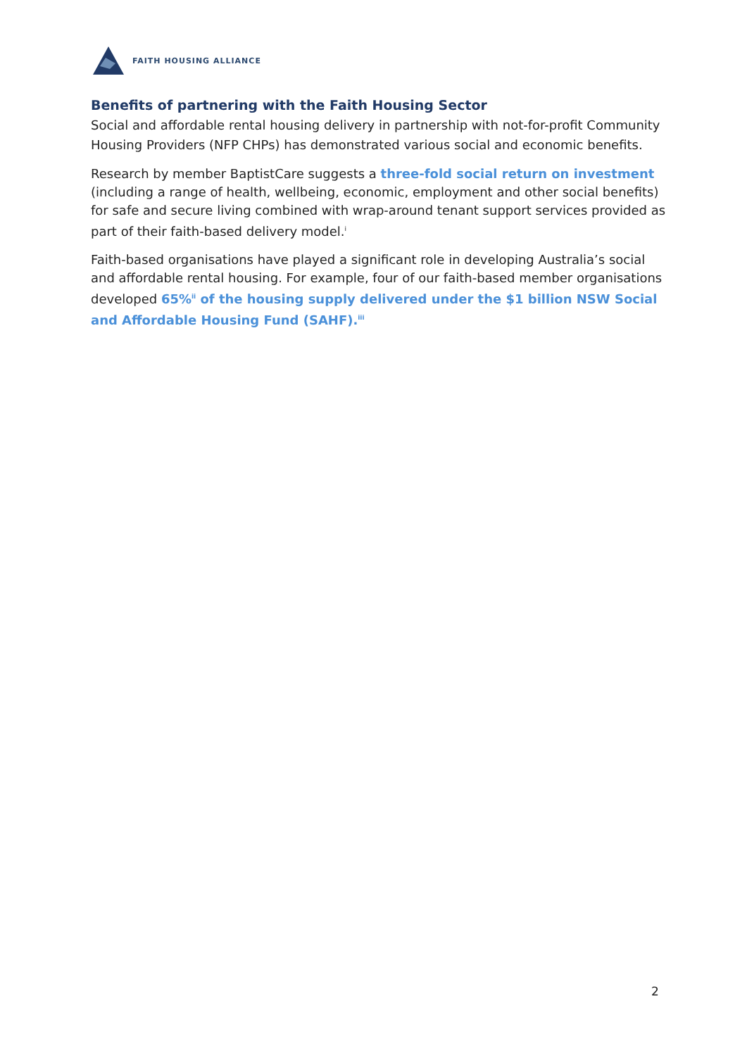FAITH HOUSING ALLIANCE
Benefits of partnering with the Faith Housing Sector
Social and affordable rental housing delivery in partnership with not-for-profit Community Housing Providers (NFP CHPs) has demonstrated various social and economic benefits.
Research by member BaptistCare suggests a three-fold social return on investment (including a range of health, wellbeing, economic, employment and other social benefits) for safe and secure living combined with wrap-around tenant support services provided as part of their faith-based delivery model.<sup>i</sup>
Faith-based organisations have played a significant role in developing Australia’s social and affordable rental housing. For example, four of our faith-based member organisations developed 65%<sup>ii</sup> of the housing supply delivered under the $1 billion NSW Social and Affordable Housing Fund (SAHF).<sup>iii</sup>
2